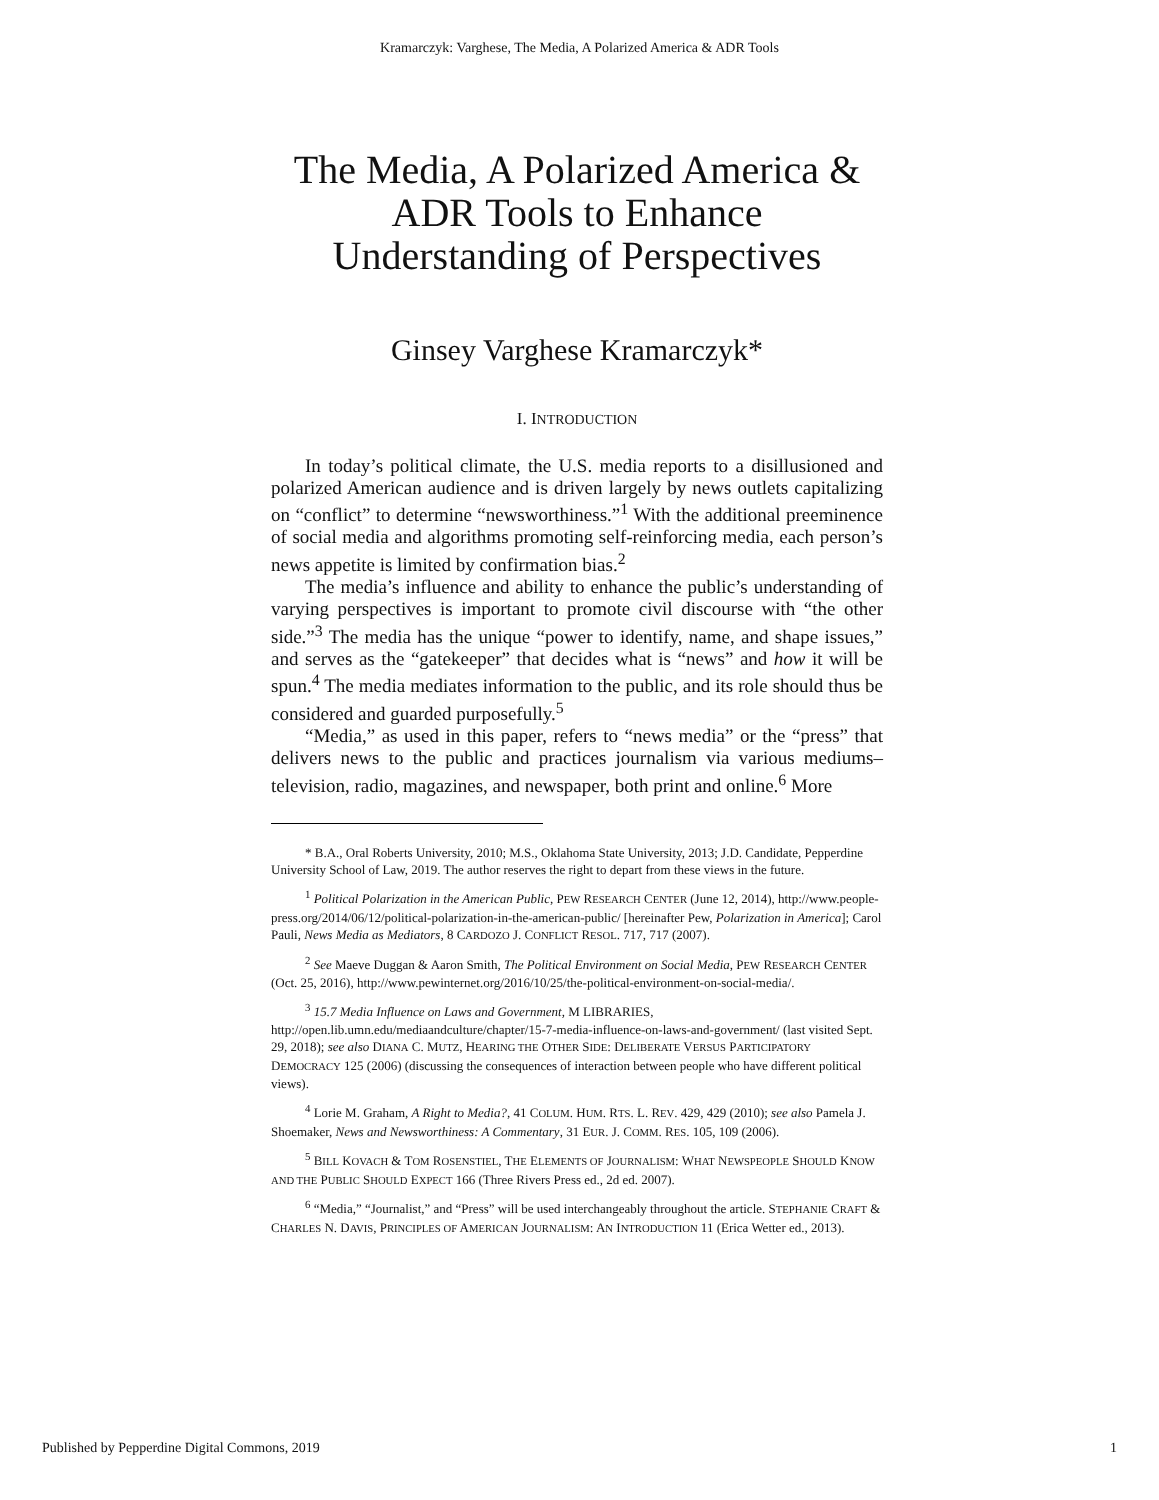Kramarczyk: Varghese, The Media, A Polarized America & ADR Tools
The Media, A Polarized America & ADR Tools to Enhance Understanding of Perspectives
Ginsey Varghese Kramarczyk*
I. INTRODUCTION
In today’s political climate, the U.S. media reports to a disillusioned and polarized American audience and is driven largely by news outlets capitalizing on “conflict” to determine “newsworthiness.”<sup>1</sup> With the additional preeminence of social media and algorithms promoting self-reinforcing media, each person’s news appetite is limited by confirmation bias.<sup>2</sup>
The media’s influence and ability to enhance the public’s understanding of varying perspectives is important to promote civil discourse with “the other side.”<sup>3</sup> The media has the unique “power to identify, name, and shape issues,” and serves as the “gatekeeper” that decides what is “news” and how it will be spun.<sup>4</sup> The media mediates information to the public, and its role should thus be considered and guarded purposefully.<sup>5</sup>
“Media,” as used in this paper, refers to “news media” or the “press” that delivers news to the public and practices journalism via various mediums–television, radio, magazines, and newspaper, both print and online.<sup>6</sup> More
* B.A., Oral Roberts University, 2010; M.S., Oklahoma State University, 2013; J.D. Candidate, Pepperdine University School of Law, 2019. The author reserves the right to depart from these views in the future.
<sup>1</sup> Political Polarization in the American Public, PEW RESEARCH CENTER (June 12, 2014), http://www.people-press.org/2014/06/12/political-polarization-in-the-american-public/ [hereinafter Pew, Polarization in America]; Carol Pauli, News Media as Mediators, 8 CARDOZO J. CONFLICT RESOL. 717, 717 (2007).
<sup>2</sup> See Maeve Duggan & Aaron Smith, The Political Environment on Social Media, PEW RESEARCH CENTER (Oct. 25, 2016), http://www.pewinternet.org/2016/10/25/the-political-environment-on-social-media/.
<sup>3</sup> 15.7 Media Influence on Laws and Government, M LIBRARIES, http://open.lib.umn.edu/mediaandculture/chapter/15-7-media-influence-on-laws-and-government/ (last visited Sept. 29, 2018); see also DIANA C. MUTZ, HEARING THE OTHER SIDE: DELIBERATE VERSUS PARTICIPATORY DEMOCRACY 125 (2006) (discussing the consequences of interaction between people who have different political views).
<sup>4</sup> Lorie M. Graham, A Right to Media?, 41 COLUM. HUM. RTS. L. REV. 429, 429 (2010); see also Pamela J. Shoemaker, News and Newsworthiness: A Commentary, 31 EUR. J. COMM. RES. 105, 109 (2006).
<sup>5</sup> BILL KOVACH & TOM ROSENSTIEL, THE ELEMENTS OF JOURNALISM: WHAT NEWSPEOPLE SHOULD KNOW AND THE PUBLIC SHOULD EXPECT 166 (Three Rivers Press ed., 2d ed. 2007).
<sup>6</sup> “Media,” “Journalist,” and “Press” will be used interchangeably throughout the article. STEPHANIE CRAFT & CHARLES N. DAVIS, PRINCIPLES OF AMERICAN JOURNALISM: AN INTRODUCTION 11 (Erica Wetter ed., 2013).
Published by Pepperdine Digital Commons, 2019 1